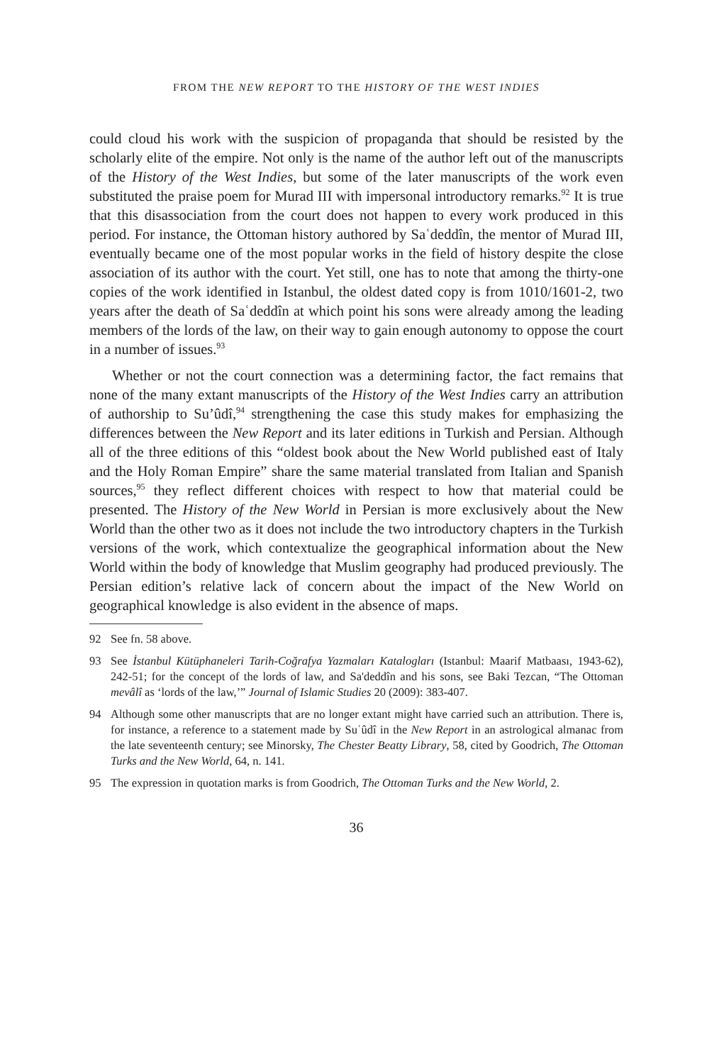FROM THE NEW REPORT TO THE HISTORY OF THE WEST INDIES
could cloud his work with the suspicion of propaganda that should be resisted by the scholarly elite of the empire. Not only is the name of the author left out of the manuscripts of the History of the West Indies, but some of the later manuscripts of the work even substituted the praise poem for Murad III with impersonal introductory remarks.<sup>92</sup> It is true that this disassociation from the court does not happen to every work produced in this period. For instance, the Ottoman history authored by Saʿdeddîn, the mentor of Murad III, eventually became one of the most popular works in the field of history despite the close association of its author with the court. Yet still, one has to note that among the thirty-one copies of the work identified in Istanbul, the oldest dated copy is from 1010/1601-2, two years after the death of Saʿdeddîn at which point his sons were already among the leading members of the lords of the law, on their way to gain enough autonomy to oppose the court in a number of issues.<sup>93</sup>
Whether or not the court connection was a determining factor, the fact remains that none of the many extant manuscripts of the History of the West Indies carry an attribution of authorship to Su’ûdî,<sup>94</sup> strengthening the case this study makes for emphasizing the differences between the New Report and its later editions in Turkish and Persian. Although all of the three editions of this “oldest book about the New World published east of Italy and the Holy Roman Empire” share the same material translated from Italian and Spanish sources,<sup>95</sup> they reflect different choices with respect to how that material could be presented. The History of the New World in Persian is more exclusively about the New World than the other two as it does not include the two introductory chapters in the Turkish versions of the work, which contextualize the geographical information about the New World within the body of knowledge that Muslim geography had produced previously. The Persian edition’s relative lack of concern about the impact of the New World on geographical knowledge is also evident in the absence of maps.
92 See fn. 58 above.
93 See İstanbul Kütüphaneleri Tarih-Coğrafya Yazmaları Katalogları (Istanbul: Maarif Matbaası, 1943-62), 242-51; for the concept of the lords of law, and Sa'deddîn and his sons, see Baki Tezcan, “The Ottoman mevâlî as ‘lords of the law,’” Journal of Islamic Studies 20 (2009): 383-407.
94 Although some other manuscripts that are no longer extant might have carried such an attribution. There is, for instance, a reference to a statement made by Suʿûdî in the New Report in an astrological almanac from the late seventeenth century; see Minorsky, The Chester Beatty Library, 58, cited by Goodrich, The Ottoman Turks and the New World, 64, n. 141.
95 The expression in quotation marks is from Goodrich, The Ottoman Turks and the New World, 2.
36